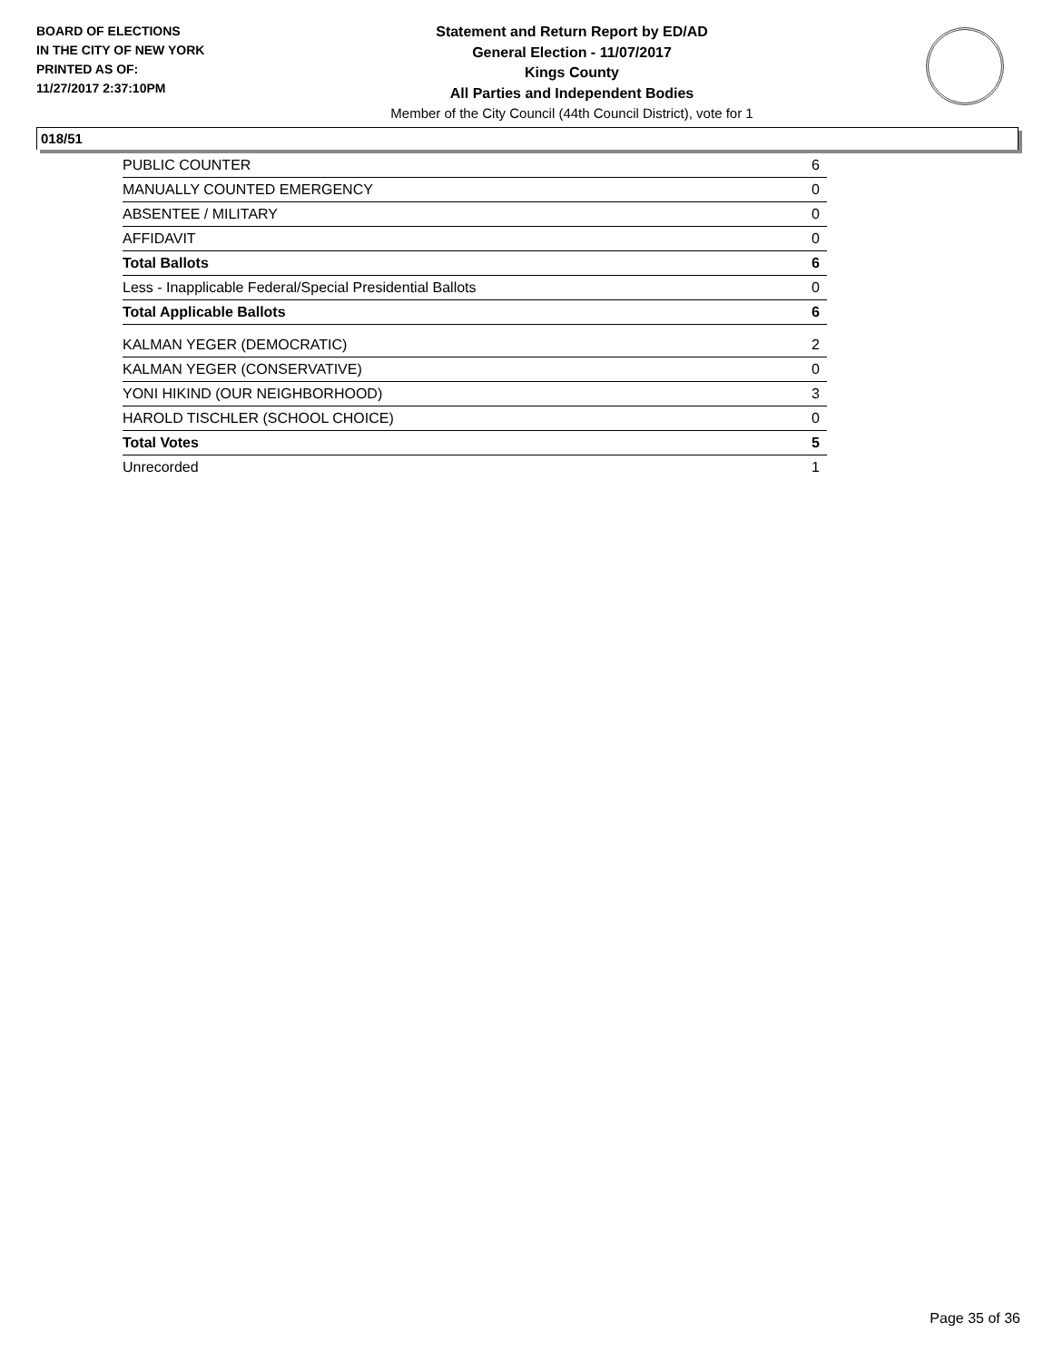BOARD OF ELECTIONS
IN THE CITY OF NEW YORK
PRINTED AS OF:
11/27/2017 2:37:10PM
Statement and Return Report by ED/AD
General Election - 11/07/2017
Kings County
All Parties and Independent Bodies
Member of the City Council (44th Council District), vote for 1
018/51
| PUBLIC COUNTER | 6 |
| MANUALLY COUNTED EMERGENCY | 0 |
| ABSENTEE / MILITARY | 0 |
| AFFIDAVIT | 0 |
| Total Ballots | 6 |
| Less - Inapplicable Federal/Special Presidential Ballots | 0 |
| Total Applicable Ballots | 6 |
| KALMAN YEGER (DEMOCRATIC) | 2 |
| KALMAN YEGER (CONSERVATIVE) | 0 |
| YONI HIKIND (OUR NEIGHBORHOOD) | 3 |
| HAROLD TISCHLER (SCHOOL CHOICE) | 0 |
| Total Votes | 5 |
| Unrecorded | 1 |
Page 35 of 36